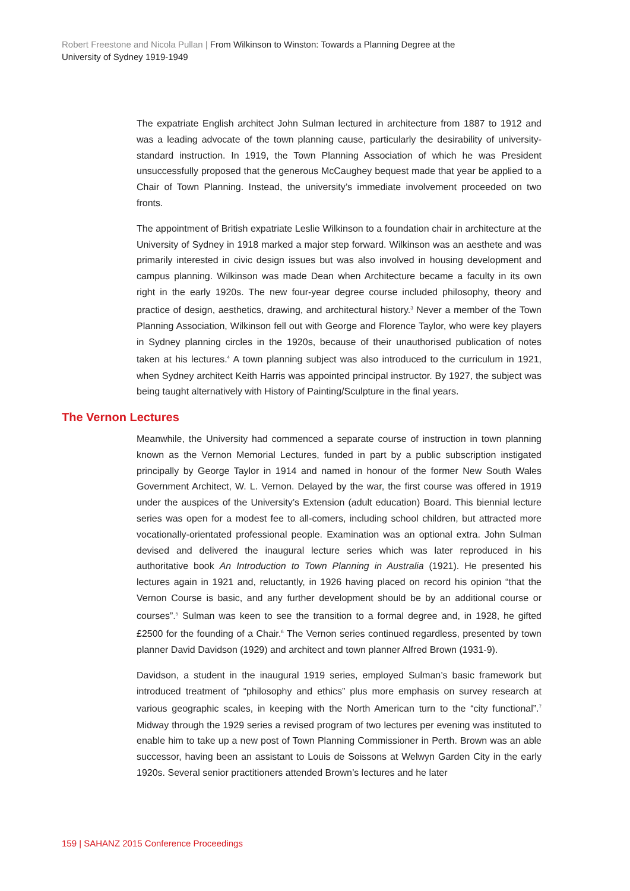Robert Freestone and Nicola Pullan | From Wilkinson to Winston: Towards a Planning Degree at the University of Sydney 1919-1949
The expatriate English architect John Sulman lectured in architecture from 1887 to 1912 and was a leading advocate of the town planning cause, particularly the desirability of university-standard instruction. In 1919, the Town Planning Association of which he was President unsuccessfully proposed that the generous McCaughey bequest made that year be applied to a Chair of Town Planning. Instead, the university’s immediate involvement proceeded on two fronts.
The appointment of British expatriate Leslie Wilkinson to a foundation chair in architecture at the University of Sydney in 1918 marked a major step forward. Wilkinson was an aesthete and was primarily interested in civic design issues but was also involved in housing development and campus planning. Wilkinson was made Dean when Architecture became a faculty in its own right in the early 1920s. The new four-year degree course included philosophy, theory and practice of design, aesthetics, drawing, and architectural history.<sup>3</sup> Never a member of the Town Planning Association, Wilkinson fell out with George and Florence Taylor, who were key players in Sydney planning circles in the 1920s, because of their unauthorised publication of notes taken at his lectures.<sup>4</sup> A town planning subject was also introduced to the curriculum in 1921, when Sydney architect Keith Harris was appointed principal instructor. By 1927, the subject was being taught alternatively with History of Painting/Sculpture in the final years.
The Vernon Lectures
Meanwhile, the University had commenced a separate course of instruction in town planning known as the Vernon Memorial Lectures, funded in part by a public subscription instigated principally by George Taylor in 1914 and named in honour of the former New South Wales Government Architect, W. L. Vernon. Delayed by the war, the first course was offered in 1919 under the auspices of the University’s Extension (adult education) Board. This biennial lecture series was open for a modest fee to all-comers, including school children, but attracted more vocationally-orientated professional people. Examination was an optional extra. John Sulman devised and delivered the inaugural lecture series which was later reproduced in his authoritative book An Introduction to Town Planning in Australia (1921). He presented his lectures again in 1921 and, reluctantly, in 1926 having placed on record his opinion “that the Vernon Course is basic, and any further development should be by an additional course or courses”.<sup>5</sup> Sulman was keen to see the transition to a formal degree and, in 1928, he gifted £2500 for the founding of a Chair.<sup>6</sup> The Vernon series continued regardless, presented by town planner David Davidson (1929) and architect and town planner Alfred Brown (1931-9).
Davidson, a student in the inaugural 1919 series, employed Sulman’s basic framework but introduced treatment of “philosophy and ethics” plus more emphasis on survey research at various geographic scales, in keeping with the North American turn to the “city functional”.<sup>7</sup> Midway through the 1929 series a revised program of two lectures per evening was instituted to enable him to take up a new post of Town Planning Commissioner in Perth. Brown was an able successor, having been an assistant to Louis de Soissons at Welwyn Garden City in the early 1920s. Several senior practitioners attended Brown’s lectures and he later
159 | SAHANZ 2015 Conference Proceedings